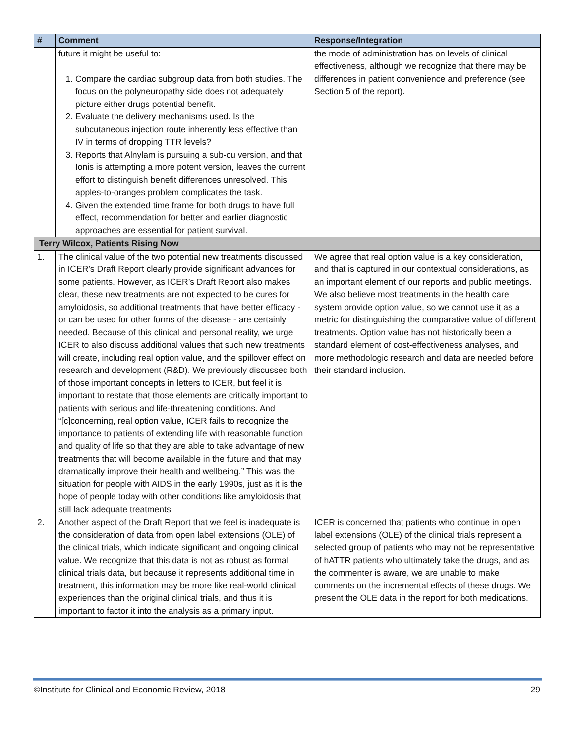| # | Comment | Response/Integration |
| --- | --- | --- |
| | future it might be useful to: 1. Compare the cardiac subgroup data from both studies. The focus on the polyneuropathy side does not adequately picture either drugs potential benefit. 2. Evaluate the delivery mechanisms used. Is the subcutaneous injection route inherently less effective than IV in terms of dropping TTR levels? 3. Reports that Alnylam is pursuing a sub-cu version, and that Ionis is attempting a more potent version, leaves the current effort to distinguish benefit differences unresolved. This apples-to-oranges problem complicates the task. 4. Given the extended time frame for both drugs to have full effect, recommendation for better and earlier diagnostic approaches are essential for patient survival. | the mode of administration has on levels of clinical effectiveness, although we recognize that there may be differences in patient convenience and preference (see Section 5 of the report). |
| Terry Wilcox, Patients Rising Now | | |
| 1. | The clinical value of the two potential new treatments discussed in ICER’s Draft Report clearly provide significant advances for some patients. However, as ICER’s Draft Report also makes clear, these new treatments are not expected to be cures for amyloidosis, so additional treatments that have better efficacy - or can be used for other forms of the disease - are certainly needed. Because of this clinical and personal reality, we urge ICER to also discuss additional values that such new treatments will create, including real option value, and the spillover effect on research and development (R&D). We previously discussed both of those important concepts in letters to ICER, but feel it is important to restate that those elements are critically important to patients with serious and life-threatening conditions. And “[c]concerning, real option value, ICER fails to recognize the importance to patients of extending life with reasonable function and quality of life so that they are able to take advantage of new treatments that will become available in the future and that may dramatically improve their health and wellbeing.” This was the situation for people with AIDS in the early 1990s, just as it is the hope of people today with other conditions like amyloidosis that still lack adequate treatments. | We agree that real option value is a key consideration, and that is captured in our contextual considerations, as an important element of our reports and public meetings. We also believe most treatments in the health care system provide option value, so we cannot use it as a metric for distinguishing the comparative value of different treatments. Option value has not historically been a standard element of cost-effectiveness analyses, and more methodologic research and data are needed before their standard inclusion. |
| 2. | Another aspect of the Draft Report that we feel is inadequate is the consideration of data from open label extensions (OLE) of the clinical trials, which indicate significant and ongoing clinical value. We recognize that this data is not as robust as formal clinical trials data, but because it represents additional time in treatment, this information may be more like real-world clinical experiences than the original clinical trials, and thus it is important to factor it into the analysis as a primary input. | ICER is concerned that patients who continue in open label extensions (OLE) of the clinical trials represent a selected group of patients who may not be representative of hATTR patients who ultimately take the drugs, and as the commenter is aware, we are unable to make comments on the incremental effects of these drugs. We present the OLE data in the report for both medications. |
©Institute for Clinical and Economic Review, 2018 29